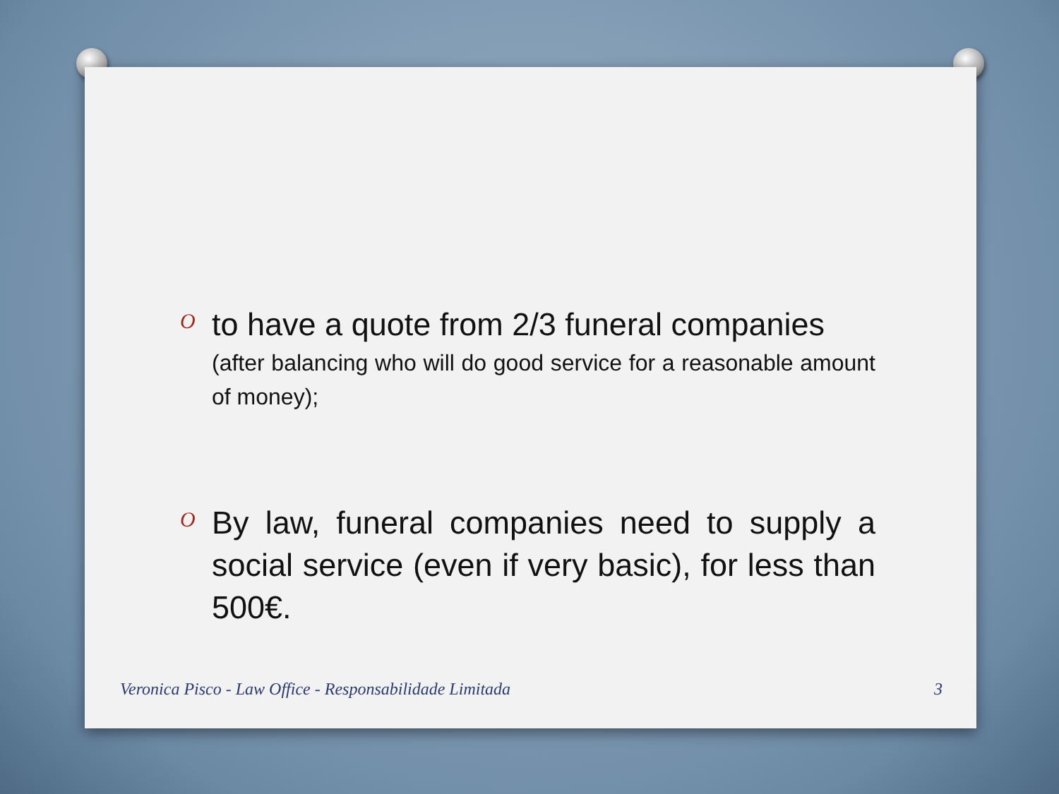O
to have a quote from 2/3 funeral companies
(after balancing who will do good service for a reasonable amount of money);
O
By law, funeral companies need to supply a social service (even if very basic), for less than 500€.
Veronica Pisco - Law Office - Responsabilidade Limitada
3